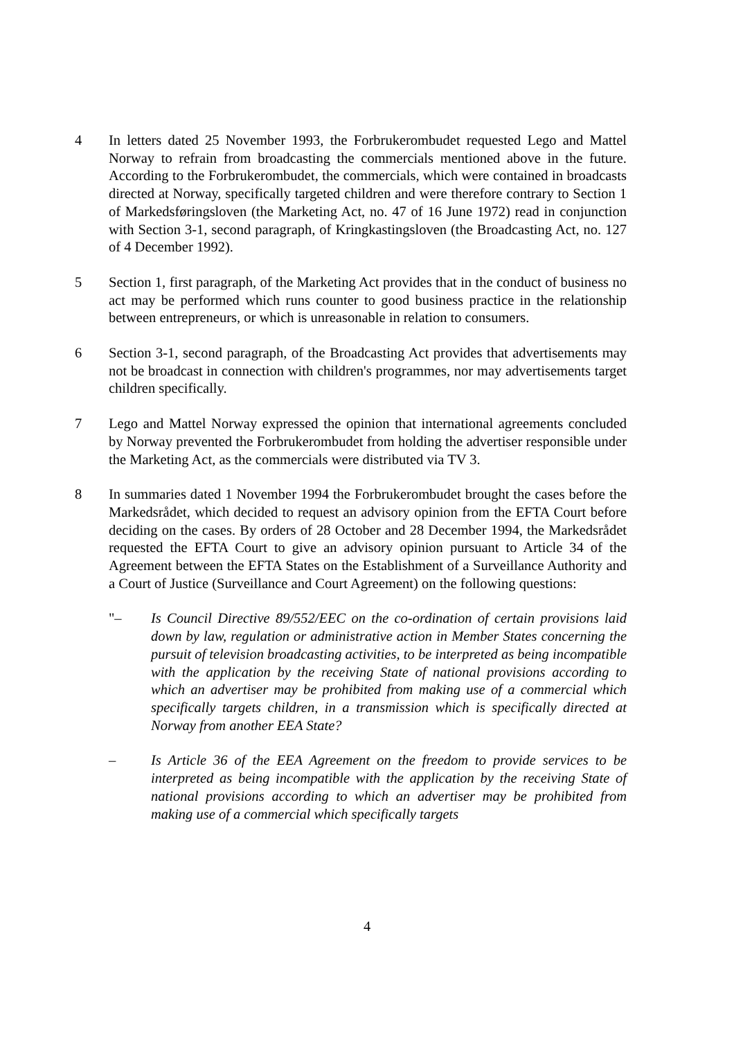4 In letters dated 25 November 1993, the Forbrukerombudet requested Lego and Mattel Norway to refrain from broadcasting the commercials mentioned above in the future. According to the Forbrukerombudet, the commercials, which were contained in broadcasts directed at Norway, specifically targeted children and were therefore contrary to Section 1 of Markedsføringsloven (the Marketing Act, no. 47 of 16 June 1972) read in conjunction with Section 3-1, second paragraph, of Kringkastingsloven (the Broadcasting Act, no. 127 of 4 December 1992).
5 Section 1, first paragraph, of the Marketing Act provides that in the conduct of business no act may be performed which runs counter to good business practice in the relationship between entrepreneurs, or which is unreasonable in relation to consumers.
6 Section 3-1, second paragraph, of the Broadcasting Act provides that advertisements may not be broadcast in connection with children's programmes, nor may advertisements target children specifically.
7 Lego and Mattel Norway expressed the opinion that international agreements concluded by Norway prevented the Forbrukerombudet from holding the advertiser responsible under the Marketing Act, as the commercials were distributed via TV 3.
8 In summaries dated 1 November 1994 the Forbrukerombudet brought the cases before the Markedsrådet, which decided to request an advisory opinion from the EFTA Court before deciding on the cases. By orders of 28 October and 28 December 1994, the Markedsrådet requested the EFTA Court to give an advisory opinion pursuant to Article 34 of the Agreement between the EFTA States on the Establishment of a Surveillance Authority and a Court of Justice (Surveillance and Court Agreement) on the following questions:
"– Is Council Directive 89/552/EEC on the co-ordination of certain provisions laid down by law, regulation or administrative action in Member States concerning the pursuit of television broadcasting activities, to be interpreted as being incompatible with the application by the receiving State of national provisions according to which an advertiser may be prohibited from making use of a commercial which specifically targets children, in a transmission which is specifically directed at Norway from another EEA State?
– Is Article 36 of the EEA Agreement on the freedom to provide services to be interpreted as being incompatible with the application by the receiving State of national provisions according to which an advertiser may be prohibited from making use of a commercial which specifically targets
4